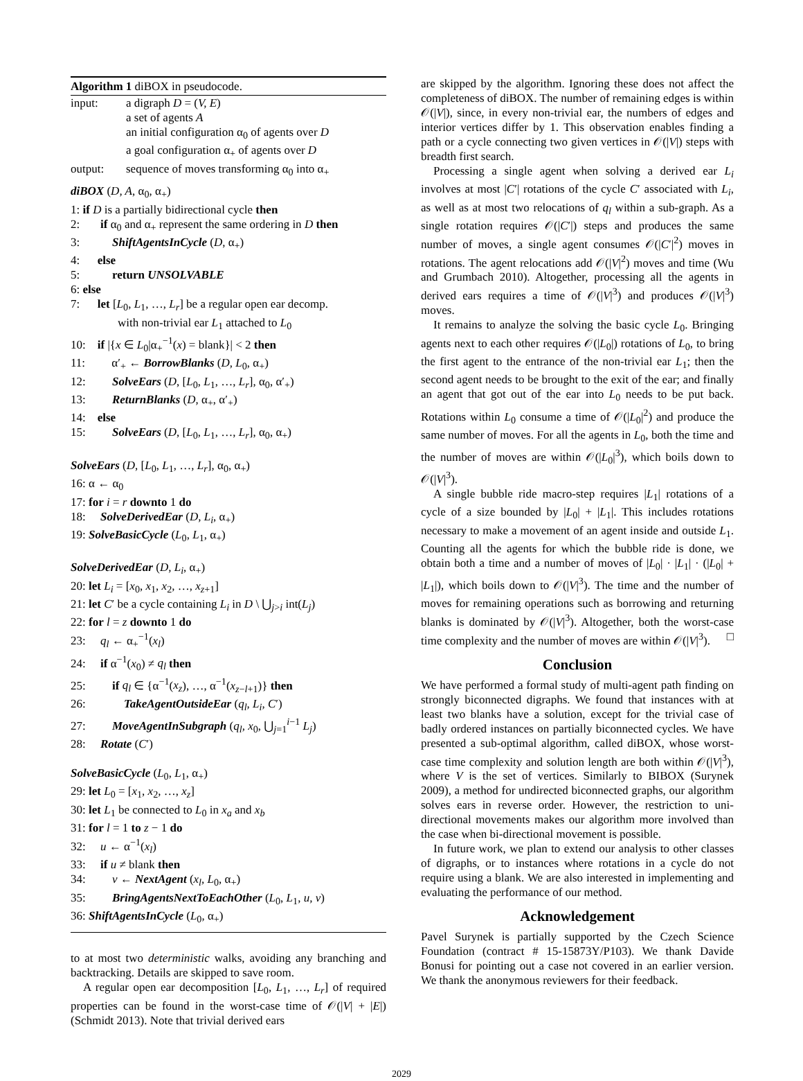Algorithm 1 diBOX in pseudocode.
input: a digraph D = (V, E)
a set of agents A
an initial configuration α<sub>0</sub> of agents over D
a goal configuration α<sub>+</sub> of agents over D
output: sequence of moves transforming α<sub>0</sub> into α<sub>+</sub>
diBOX (D, A, α<sub>0</sub>, α<sub>+</sub>)
1: if D is a partially bidirectional cycle then
2: if α<sub>0</sub> and α<sub>+</sub> represent the same ordering in D then
3: ShiftAgentsInCycle (D, α<sub>+</sub>)
4: else
5: return UNSOLVABLE
6: else
7: let [L<sub>0</sub>, L<sub>1</sub>, …, L<sub>r</sub>] be a regular open ear decomp.
with non-trivial ear L<sub>1</sub> attached to L<sub>0</sub>
10: if |{x ∈ L<sub>0</sub>|α<sub>+</sub><sup>−1</sup>(x) = blank}| < 2 then
11: α′<sub>+</sub> ← BorrowBlanks (D, L<sub>0</sub>, α<sub>+</sub>)
12: SolveEars (D, [L<sub>0</sub>, L<sub>1</sub>, …, L<sub>r</sub>], α<sub>0</sub>, α′<sub>+</sub>)
13: ReturnBlanks (D, α<sub>+</sub>, α′<sub>+</sub>)
14: else
15: SolveEars (D, [L<sub>0</sub>, L<sub>1</sub>, …, L<sub>r</sub>], α<sub>0</sub>, α<sub>+</sub>)
SolveEars (D, [L<sub>0</sub>, L<sub>1</sub>, …, L<sub>r</sub>], α<sub>0</sub>, α<sub>+</sub>)
16: α ← α<sub>0</sub>
17: for i = r downto 1 do
18: SolveDerivedEar (D, L<sub>i</sub>, α<sub>+</sub>)
19: SolveBasicCycle (L<sub>0</sub>, L<sub>1</sub>, α<sub>+</sub>)
SolveDerivedEar (D, L<sub>i</sub>, α<sub>+</sub>)
20: let L<sub>i</sub> = [x<sub>0</sub>, x<sub>1</sub>, x<sub>2</sub>, …, x<sub>z+1</sub>]
21: let C′ be a cycle containing L<sub>i</sub> in D \ ⋃<sub>j>i</sub> int(L<sub>j</sub>)
22: for l = z downto 1 do
23: q<sub>l</sub> ← α<sub>+</sub><sup>−1</sup>(x<sub>l</sub>)
24: if α<sup>−1</sup>(x<sub>0</sub>) ≠ q<sub>l</sub> then
25: if q<sub>l</sub> ∈ {α<sup>−1</sup>(x<sub>z</sub>), …, α<sup>−1</sup>(x<sub>z−l+1</sub>)} then
26: TakeAgentOutsideEar (q<sub>l</sub>, L<sub>i</sub>, C′)
27: MoveAgentInSubgraph (q<sub>l</sub>, x<sub>0</sub>, ⋃<sub>j=1</sub><sup>i−1</sup> L<sub>j</sub>)
28: Rotate (C′)
SolveBasicCycle (L<sub>0</sub>, L<sub>1</sub>, α<sub>+</sub>)
29: let L<sub>0</sub> = [x<sub>1</sub>, x<sub>2</sub>, …, x<sub>z</sub>]
30: let L<sub>1</sub> be connected to L<sub>0</sub> in x<sub>a</sub> and x<sub>b</sub>
31: for l = 1 to z − 1 do
32: u ← α<sup>−1</sup>(x<sub>l</sub>)
33: if u ≠ blank then
34: v ← NextAgent (x<sub>l</sub>, L<sub>0</sub>, α<sub>+</sub>)
35: BringAgentsNextToEachOther (L<sub>0</sub>, L<sub>1</sub>, u, v)
36: ShiftAgentsInCycle (L<sub>0</sub>, α<sub>+</sub>)
to at most two deterministic walks, avoiding any branching and backtracking. Details are skipped to save room.
A regular open ear decomposition [L<sub>0</sub>, L<sub>1</sub>, …, L<sub>r</sub>] of required properties can be found in the worst-case time of 𝒪(|V| + |E|) (Schmidt 2013). Note that trivial derived ears
are skipped by the algorithm. Ignoring these does not affect the completeness of diBOX. The number of remaining edges is within 𝒪(|V|), since, in every non-trivial ear, the numbers of edges and interior vertices differ by 1. This observation enables finding a path or a cycle connecting two given vertices in 𝒪(|V|) steps with breadth first search.
Processing a single agent when solving a derived ear L<sub>i</sub> involves at most |C′| rotations of the cycle C′ associated with L<sub>i</sub>, as well as at most two relocations of q<sub>l</sub> within a sub-graph. As a single rotation requires 𝒪(|C′|) steps and produces the same number of moves, a single agent consumes 𝒪(|C′|<sup>2</sup>) moves in rotations. The agent relocations add 𝒪(|V|<sup>2</sup>) moves and time (Wu and Grumbach 2010). Altogether, processing all the agents in derived ears requires a time of 𝒪(|V|<sup>3</sup>) and produces 𝒪(|V|<sup>3</sup>) moves.
It remains to analyze the solving the basic cycle L<sub>0</sub>. Bringing agents next to each other requires 𝒪(|L<sub>0</sub>|) rotations of L<sub>0</sub>, to bring the first agent to the entrance of the non-trivial ear L<sub>1</sub>; then the second agent needs to be brought to the exit of the ear; and finally an agent that got out of the ear into L<sub>0</sub> needs to be put back. Rotations within L<sub>0</sub> consume a time of 𝒪(|L<sub>0</sub>|<sup>2</sup>) and produce the same number of moves. For all the agents in L<sub>0</sub>, both the time and the number of moves are within 𝒪(|L<sub>0</sub>|<sup>3</sup>), which boils down to 𝒪(|V|<sup>3</sup>).
A single bubble ride macro-step requires |L<sub>1</sub>| rotations of a cycle of a size bounded by |L<sub>0</sub>| + |L<sub>1</sub>|. This includes rotations necessary to make a movement of an agent inside and outside L<sub>1</sub>. Counting all the agents for which the bubble ride is done, we obtain both a time and a number of moves of |L<sub>0</sub>| · |L<sub>1</sub>| · (|L<sub>0</sub>| + |L<sub>1</sub>|), which boils down to 𝒪(|V|<sup>3</sup>). The time and the number of moves for remaining operations such as borrowing and returning blanks is dominated by 𝒪(|V|<sup>3</sup>). Altogether, both the worst-case time complexity and the number of moves are within 𝒪(|V|<sup>3</sup>). □
Conclusion
We have performed a formal study of multi-agent path finding on strongly biconnected digraphs. We found that instances with at least two blanks have a solution, except for the trivial case of badly ordered instances on partially biconnected cycles. We have presented a sub-optimal algorithm, called diBOX, whose worst-case time complexity and solution length are both within 𝒪(|V|<sup>3</sup>), where V is the set of vertices. Similarly to BIBOX (Surynek 2009), a method for undirected biconnected graphs, our algorithm solves ears in reverse order. However, the restriction to uni-directional movements makes our algorithm more involved than the case when bi-directional movement is possible.
In future work, we plan to extend our analysis to other classes of digraphs, or to instances where rotations in a cycle do not require using a blank. We are also interested in implementing and evaluating the performance of our method.
Acknowledgement
Pavel Surynek is partially supported by the Czech Science Foundation (contract # 15-15873Y/P103). We thank Davide Bonusi for pointing out a case not covered in an earlier version. We thank the anonymous reviewers for their feedback.
2029